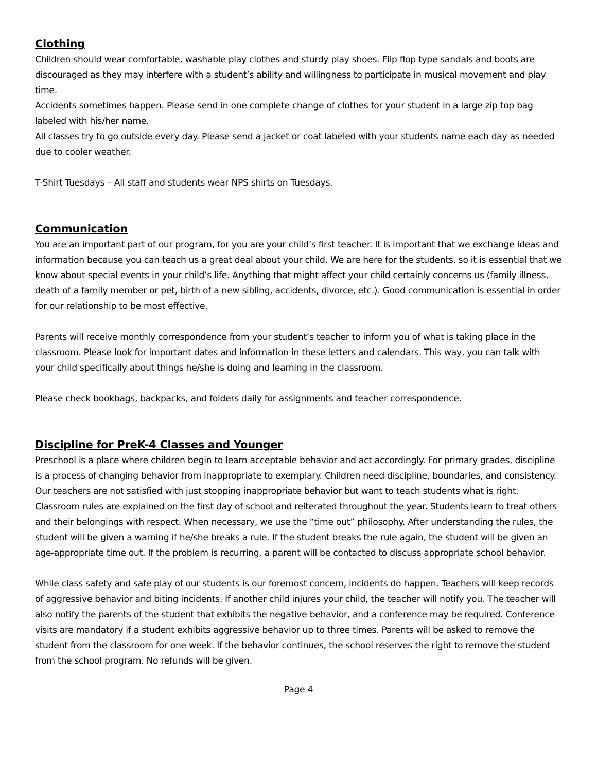Clothing
Children should wear comfortable, washable play clothes and sturdy play shoes. Flip flop type sandals and boots are discouraged as they may interfere with a student’s ability and willingness to participate in musical movement and play time.
Accidents sometimes happen. Please send in one complete change of clothes for your student in a large zip top bag labeled with his/her name.
All classes try to go outside every day. Please send a jacket or coat labeled with your students name each day as needed due to cooler weather.
T-Shirt Tuesdays – All staff and students wear NPS shirts on Tuesdays.
Communication
You are an important part of our program, for you are your child’s first teacher. It is important that we exchange ideas and information because you can teach us a great deal about your child. We are here for the students, so it is essential that we know about special events in your child’s life. Anything that might affect your child certainly concerns us (family illness, death of a family member or pet, birth of a new sibling, accidents, divorce, etc.). Good communication is essential in order for our relationship to be most effective.
Parents will receive monthly correspondence from your student’s teacher to inform you of what is taking place in the classroom. Please look for important dates and information in these letters and calendars. This way, you can talk with your child specifically about things he/she is doing and learning in the classroom.
Please check bookbags, backpacks, and folders daily for assignments and teacher correspondence.
Discipline for PreK-4 Classes and Younger
Preschool is a place where children begin to learn acceptable behavior and act accordingly. For primary grades, discipline is a process of changing behavior from inappropriate to exemplary. Children need discipline, boundaries, and consistency. Our teachers are not satisfied with just stopping inappropriate behavior but want to teach students what is right. Classroom rules are explained on the first day of school and reiterated throughout the year. Students learn to treat others and their belongings with respect. When necessary, we use the “time out” philosophy. After understanding the rules, the student will be given a warning if he/she breaks a rule. If the student breaks the rule again, the student will be given an age-appropriate time out. If the problem is recurring, a parent will be contacted to discuss appropriate school behavior.
While class safety and safe play of our students is our foremost concern, incidents do happen. Teachers will keep records of aggressive behavior and biting incidents. If another child injures your child, the teacher will notify you. The teacher will also notify the parents of the student that exhibits the negative behavior, and a conference may be required. Conference visits are mandatory if a student exhibits aggressive behavior up to three times. Parents will be asked to remove the student from the classroom for one week. If the behavior continues, the school reserves the right to remove the student from the school program. No refunds will be given.
Page 4